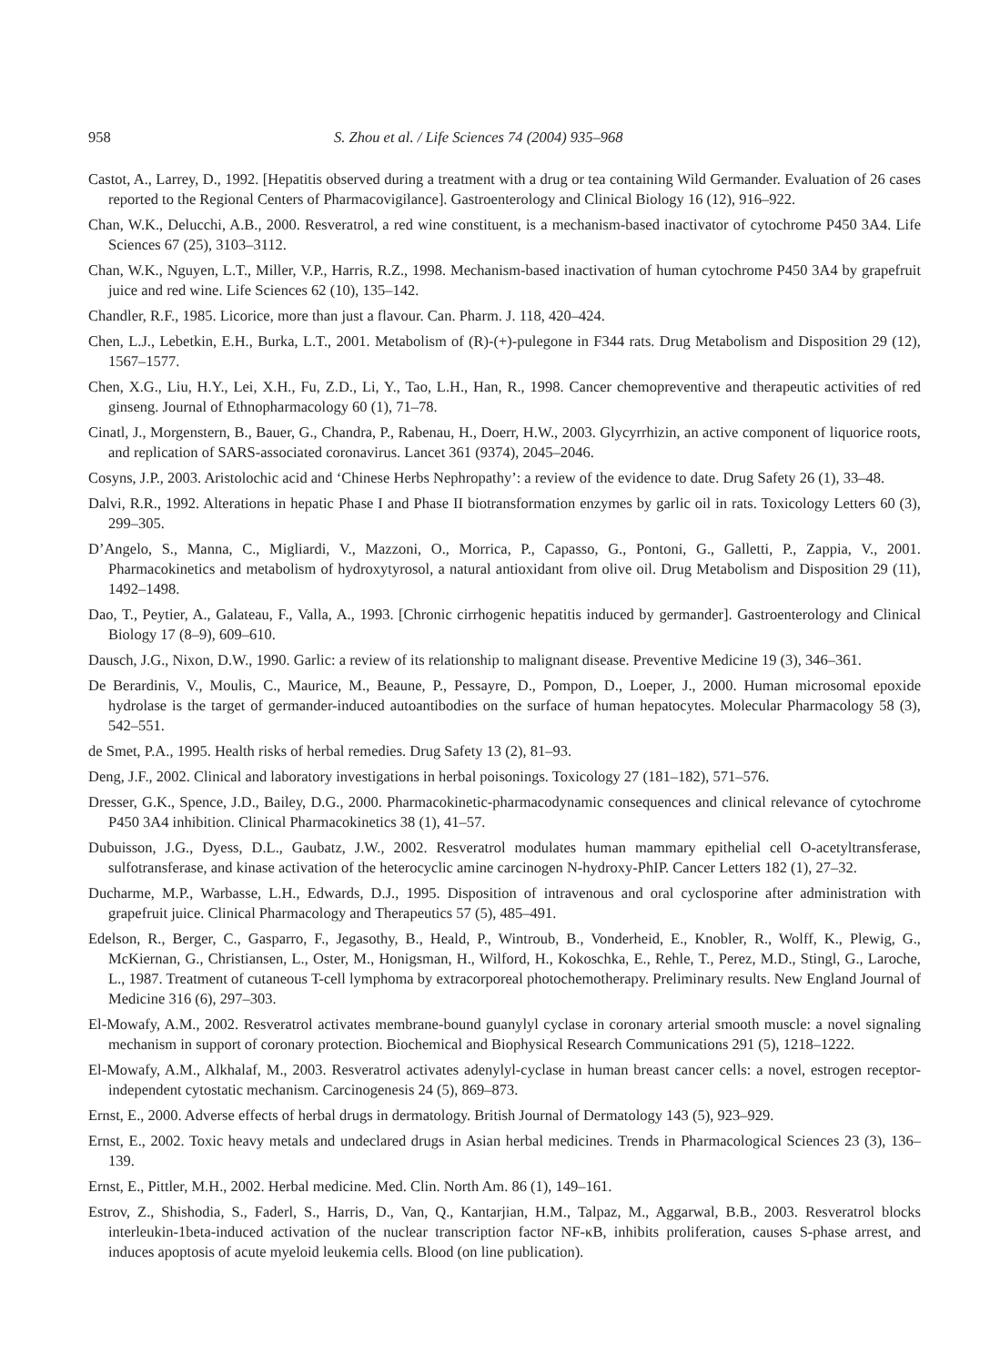958 S. Zhou et al. / Life Sciences 74 (2004) 935–968
Castot, A., Larrey, D., 1992. [Hepatitis observed during a treatment with a drug or tea containing Wild Germander. Evaluation of 26 cases reported to the Regional Centers of Pharmacovigilance]. Gastroenterology and Clinical Biology 16 (12), 916–922.
Chan, W.K., Delucchi, A.B., 2000. Resveratrol, a red wine constituent, is a mechanism-based inactivator of cytochrome P450 3A4. Life Sciences 67 (25), 3103–3112.
Chan, W.K., Nguyen, L.T., Miller, V.P., Harris, R.Z., 1998. Mechanism-based inactivation of human cytochrome P450 3A4 by grapefruit juice and red wine. Life Sciences 62 (10), 135–142.
Chandler, R.F., 1985. Licorice, more than just a flavour. Can. Pharm. J. 118, 420–424.
Chen, L.J., Lebetkin, E.H., Burka, L.T., 2001. Metabolism of (R)-(+)-pulegone in F344 rats. Drug Metabolism and Disposition 29 (12), 1567–1577.
Chen, X.G., Liu, H.Y., Lei, X.H., Fu, Z.D., Li, Y., Tao, L.H., Han, R., 1998. Cancer chemopreventive and therapeutic activities of red ginseng. Journal of Ethnopharmacology 60 (1), 71–78.
Cinatl, J., Morgenstern, B., Bauer, G., Chandra, P., Rabenau, H., Doerr, H.W., 2003. Glycyrrhizin, an active component of liquorice roots, and replication of SARS-associated coronavirus. Lancet 361 (9374), 2045–2046.
Cosyns, J.P., 2003. Aristolochic acid and ‘Chinese Herbs Nephropathy’: a review of the evidence to date. Drug Safety 26 (1), 33–48.
Dalvi, R.R., 1992. Alterations in hepatic Phase I and Phase II biotransformation enzymes by garlic oil in rats. Toxicology Letters 60 (3), 299–305.
D’Angelo, S., Manna, C., Migliardi, V., Mazzoni, O., Morrica, P., Capasso, G., Pontoni, G., Galletti, P., Zappia, V., 2001. Pharmacokinetics and metabolism of hydroxytyrosol, a natural antioxidant from olive oil. Drug Metabolism and Disposition 29 (11), 1492–1498.
Dao, T., Peytier, A., Galateau, F., Valla, A., 1993. [Chronic cirrhogenic hepatitis induced by germander]. Gastroenterology and Clinical Biology 17 (8–9), 609–610.
Dausch, J.G., Nixon, D.W., 1990. Garlic: a review of its relationship to malignant disease. Preventive Medicine 19 (3), 346–361.
De Berardinis, V., Moulis, C., Maurice, M., Beaune, P., Pessayre, D., Pompon, D., Loeper, J., 2000. Human microsomal epoxide hydrolase is the target of germander-induced autoantibodies on the surface of human hepatocytes. Molecular Pharmacology 58 (3), 542–551.
de Smet, P.A., 1995. Health risks of herbal remedies. Drug Safety 13 (2), 81–93.
Deng, J.F., 2002. Clinical and laboratory investigations in herbal poisonings. Toxicology 27 (181–182), 571–576.
Dresser, G.K., Spence, J.D., Bailey, D.G., 2000. Pharmacokinetic-pharmacodynamic consequences and clinical relevance of cytochrome P450 3A4 inhibition. Clinical Pharmacokinetics 38 (1), 41–57.
Dubuisson, J.G., Dyess, D.L., Gaubatz, J.W., 2002. Resveratrol modulates human mammary epithelial cell O-acetyltransferase, sulfotransferase, and kinase activation of the heterocyclic amine carcinogen N-hydroxy-PhIP. Cancer Letters 182 (1), 27–32.
Ducharme, M.P., Warbasse, L.H., Edwards, D.J., 1995. Disposition of intravenous and oral cyclosporine after administration with grapefruit juice. Clinical Pharmacology and Therapeutics 57 (5), 485–491.
Edelson, R., Berger, C., Gasparro, F., Jegasothy, B., Heald, P., Wintroub, B., Vonderheid, E., Knobler, R., Wolff, K., Plewig, G., McKiernan, G., Christiansen, L., Oster, M., Honigsman, H., Wilford, H., Kokoschka, E., Rehle, T., Perez, M.D., Stingl, G., Laroche, L., 1987. Treatment of cutaneous T-cell lymphoma by extracorporeal photochemotherapy. Preliminary results. New England Journal of Medicine 316 (6), 297–303.
El-Mowafy, A.M., 2002. Resveratrol activates membrane-bound guanylyl cyclase in coronary arterial smooth muscle: a novel signaling mechanism in support of coronary protection. Biochemical and Biophysical Research Communications 291 (5), 1218–1222.
El-Mowafy, A.M., Alkhalaf, M., 2003. Resveratrol activates adenylyl-cyclase in human breast cancer cells: a novel, estrogen receptor-independent cytostatic mechanism. Carcinogenesis 24 (5), 869–873.
Ernst, E., 2000. Adverse effects of herbal drugs in dermatology. British Journal of Dermatology 143 (5), 923–929.
Ernst, E., 2002. Toxic heavy metals and undeclared drugs in Asian herbal medicines. Trends in Pharmacological Sciences 23 (3), 136–139.
Ernst, E., Pittler, M.H., 2002. Herbal medicine. Med. Clin. North Am. 86 (1), 149–161.
Estrov, Z., Shishodia, S., Faderl, S., Harris, D., Van, Q., Kantarjian, H.M., Talpaz, M., Aggarwal, B.B., 2003. Resveratrol blocks interleukin-1beta-induced activation of the nuclear transcription factor NF-κB, inhibits proliferation, causes S-phase arrest, and induces apoptosis of acute myeloid leukemia cells. Blood (on line publication).